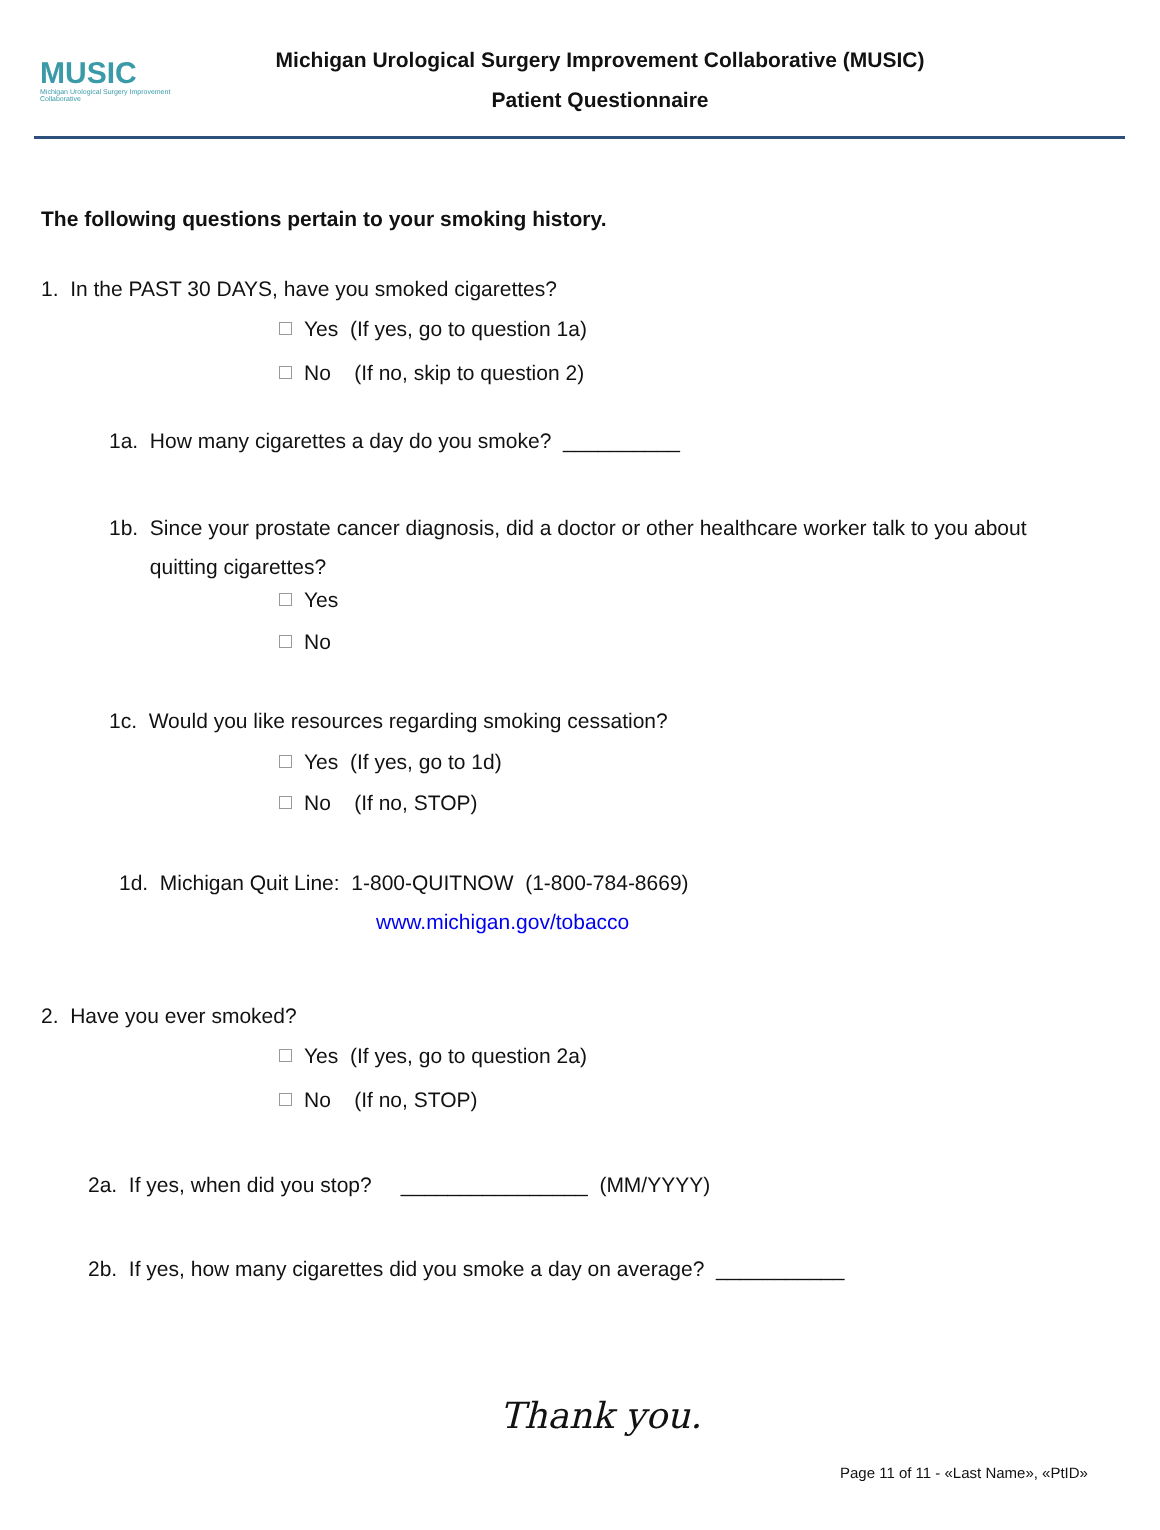MUSIC
Michigan Urological Surgery Improvement Collaborative
Michigan Urological Surgery Improvement Collaborative (MUSIC)
Patient Questionnaire
The following questions pertain to your smoking history.
1. In the PAST 30 DAYS, have you smoked cigarettes?
Yes (If yes, go to question 1a)
No (If no, skip to question 2)
1a. How many cigarettes a day do you smoke? __________
1b. Since your prostate cancer diagnosis, did a doctor or other healthcare worker talk to you about
quitting cigarettes?
Yes
No
1c. Would you like resources regarding smoking cessation?
Yes (If yes, go to 1d)
No (If no, STOP)
1d. Michigan Quit Line: 1-800-QUITNOW (1-800-784-8669)
www.michigan.gov/tobacco
2. Have you ever smoked?
Yes (If yes, go to question 2a)
No (If no, STOP)
2a. If yes, when did you stop? ________________ (MM/YYYY)
2b. If yes, how many cigarettes did you smoke a day on average? ___________
Thank you.
Page 11 of 11 - «Last Name», «PtID»